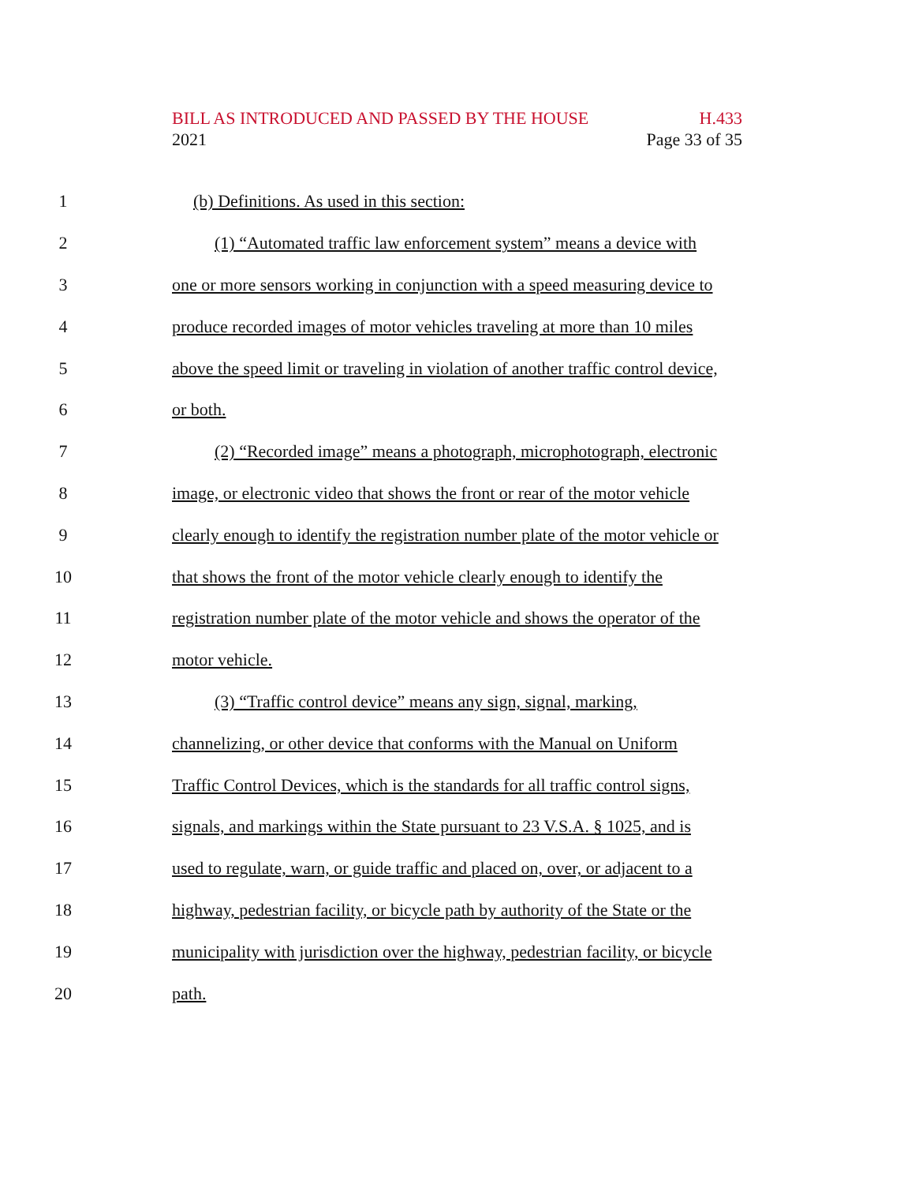BILL AS INTRODUCED AND PASSED BY THE HOUSE H.433
2021 Page 33 of 35
1 (b) Definitions. As used in this section:
2 (1) “Automated traffic law enforcement system” means a device with
3 one or more sensors working in conjunction with a speed measuring device to
4 produce recorded images of motor vehicles traveling at more than 10 miles
5 above the speed limit or traveling in violation of another traffic control device,
6 or both.
7 (2) “Recorded image” means a photograph, microphotograph, electronic
8 image, or electronic video that shows the front or rear of the motor vehicle
9 clearly enough to identify the registration number plate of the motor vehicle or
10 that shows the front of the motor vehicle clearly enough to identify the
11 registration number plate of the motor vehicle and shows the operator of the
12 motor vehicle.
13 (3) “Traffic control device” means any sign, signal, marking,
14 channelizing, or other device that conforms with the Manual on Uniform
15 Traffic Control Devices, which is the standards for all traffic control signs,
16 signals, and markings within the State pursuant to 23 V.S.A. § 1025, and is
17 used to regulate, warn, or guide traffic and placed on, over, or adjacent to a
18 highway, pedestrian facility, or bicycle path by authority of the State or the
19 municipality with jurisdiction over the highway, pedestrian facility, or bicycle
20 path.